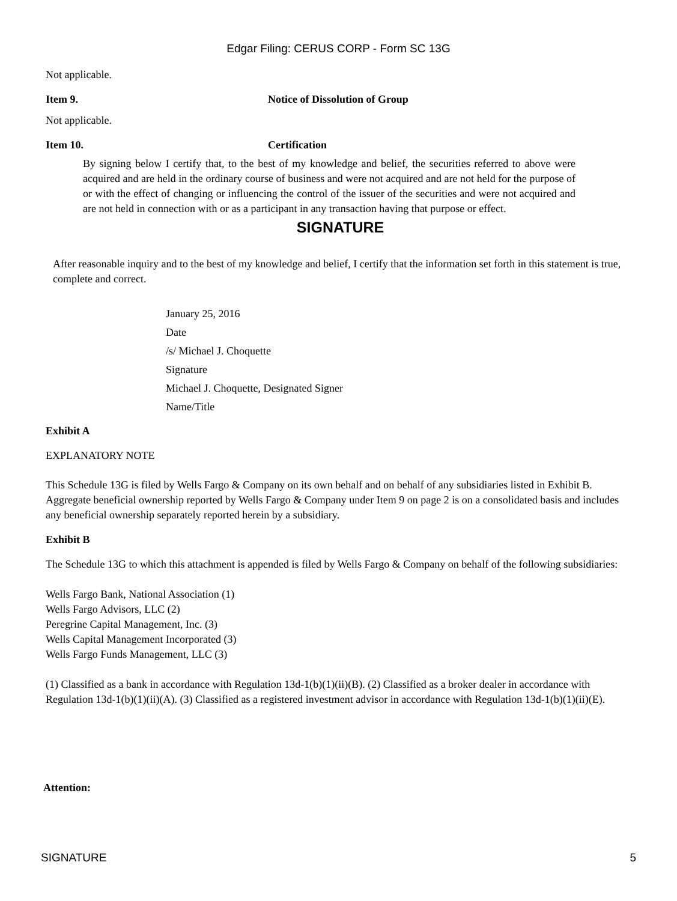Edgar Filing: CERUS CORP - Form SC 13G
Not applicable.
Item 9. Notice of Dissolution of Group
Not applicable.
Item 10. Certification
By signing below I certify that, to the best of my knowledge and belief, the securities referred to above were acquired and are held in the ordinary course of business and were not acquired and are not held for the purpose of or with the effect of changing or influencing the control of the issuer of the securities and were not acquired and are not held in connection with or as a participant in any transaction having that purpose or effect.
SIGNATURE
After reasonable inquiry and to the best of my knowledge and belief, I certify that the information set forth in this statement is true, complete and correct.
January 25, 2016
Date
/s/ Michael J. Choquette
Signature
Michael J. Choquette, Designated Signer
Name/Title
Exhibit A
EXPLANATORY NOTE
This Schedule 13G is filed by Wells Fargo & Company on its own behalf and on behalf of any subsidiaries listed in Exhibit B. Aggregate beneficial ownership reported by Wells Fargo & Company under Item 9 on page 2 is on a consolidated basis and includes any beneficial ownership separately reported herein by a subsidiary.
Exhibit B
The Schedule 13G to which this attachment is appended is filed by Wells Fargo & Company on behalf of the following subsidiaries:
Wells Fargo Bank, National Association (1)
Wells Fargo Advisors, LLC (2)
Peregrine Capital Management, Inc. (3)
Wells Capital Management Incorporated (3)
Wells Fargo Funds Management, LLC (3)
(1) Classified as a bank in accordance with Regulation 13d-1(b)(1)(ii)(B). (2) Classified as a broker dealer in accordance with Regulation 13d-1(b)(1)(ii)(A). (3) Classified as a registered investment advisor in accordance with Regulation 13d-1(b)(1)(ii)(E).
Attention:
SIGNATURE 5